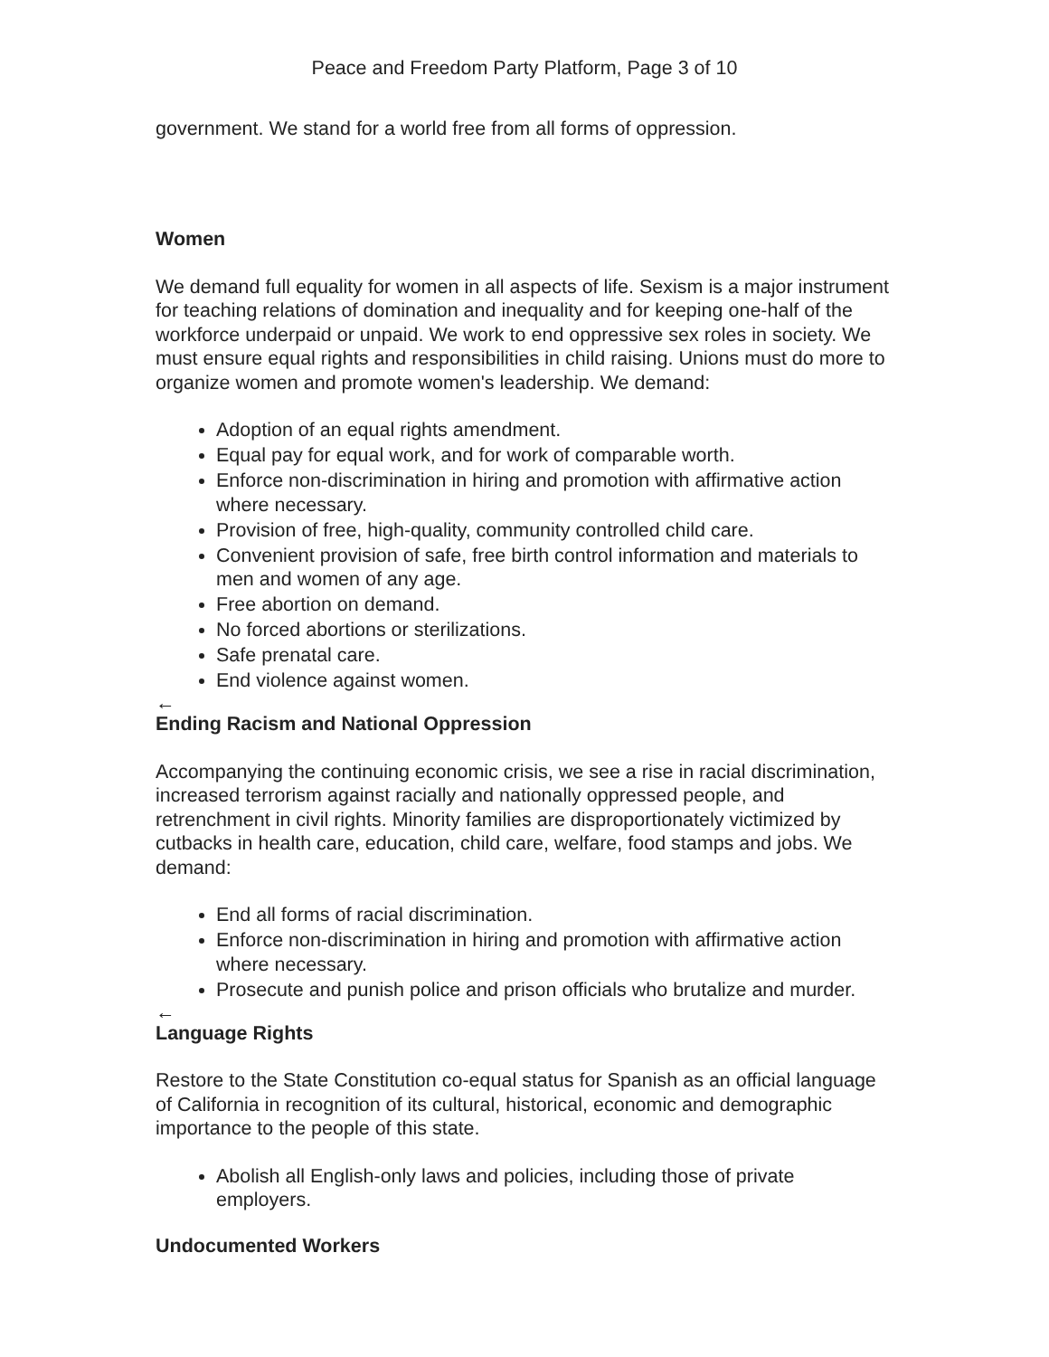Peace and Freedom Party Platform, Page 3 of 10
government. We stand for a world free from all forms of oppression.
Women
We demand full equality for women in all aspects of life. Sexism is a major instrument for teaching relations of domination and inequality and for keeping one-half of the workforce underpaid or unpaid. We work to end oppressive sex roles in society. We must ensure equal rights and responsibilities in child raising. Unions must do more to organize women and promote women's leadership. We demand:
Adoption of an equal rights amendment.
Equal pay for equal work, and for work of comparable worth.
Enforce non-discrimination in hiring and promotion with affirmative action where necessary.
Provision of free, high-quality, community controlled child care.
Convenient provision of safe, free birth control information and materials to men and women of any age.
Free abortion on demand.
No forced abortions or sterilizations.
Safe prenatal care.
End violence against women.
←
Ending Racism and National Oppression
Accompanying the continuing economic crisis, we see a rise in racial discrimination, increased terrorism against racially and nationally oppressed people, and retrenchment in civil rights. Minority families are disproportionately victimized by cutbacks in health care, education, child care, welfare, food stamps and jobs. We demand:
End all forms of racial discrimination.
Enforce non-discrimination in hiring and promotion with affirmative action where necessary.
Prosecute and punish police and prison officials who brutalize and murder.
←
Language Rights
Restore to the State Constitution co-equal status for Spanish as an official language of California in recognition of its cultural, historical, economic and demographic importance to the people of this state.
Abolish all English-only laws and policies, including those of private employers.
Undocumented Workers